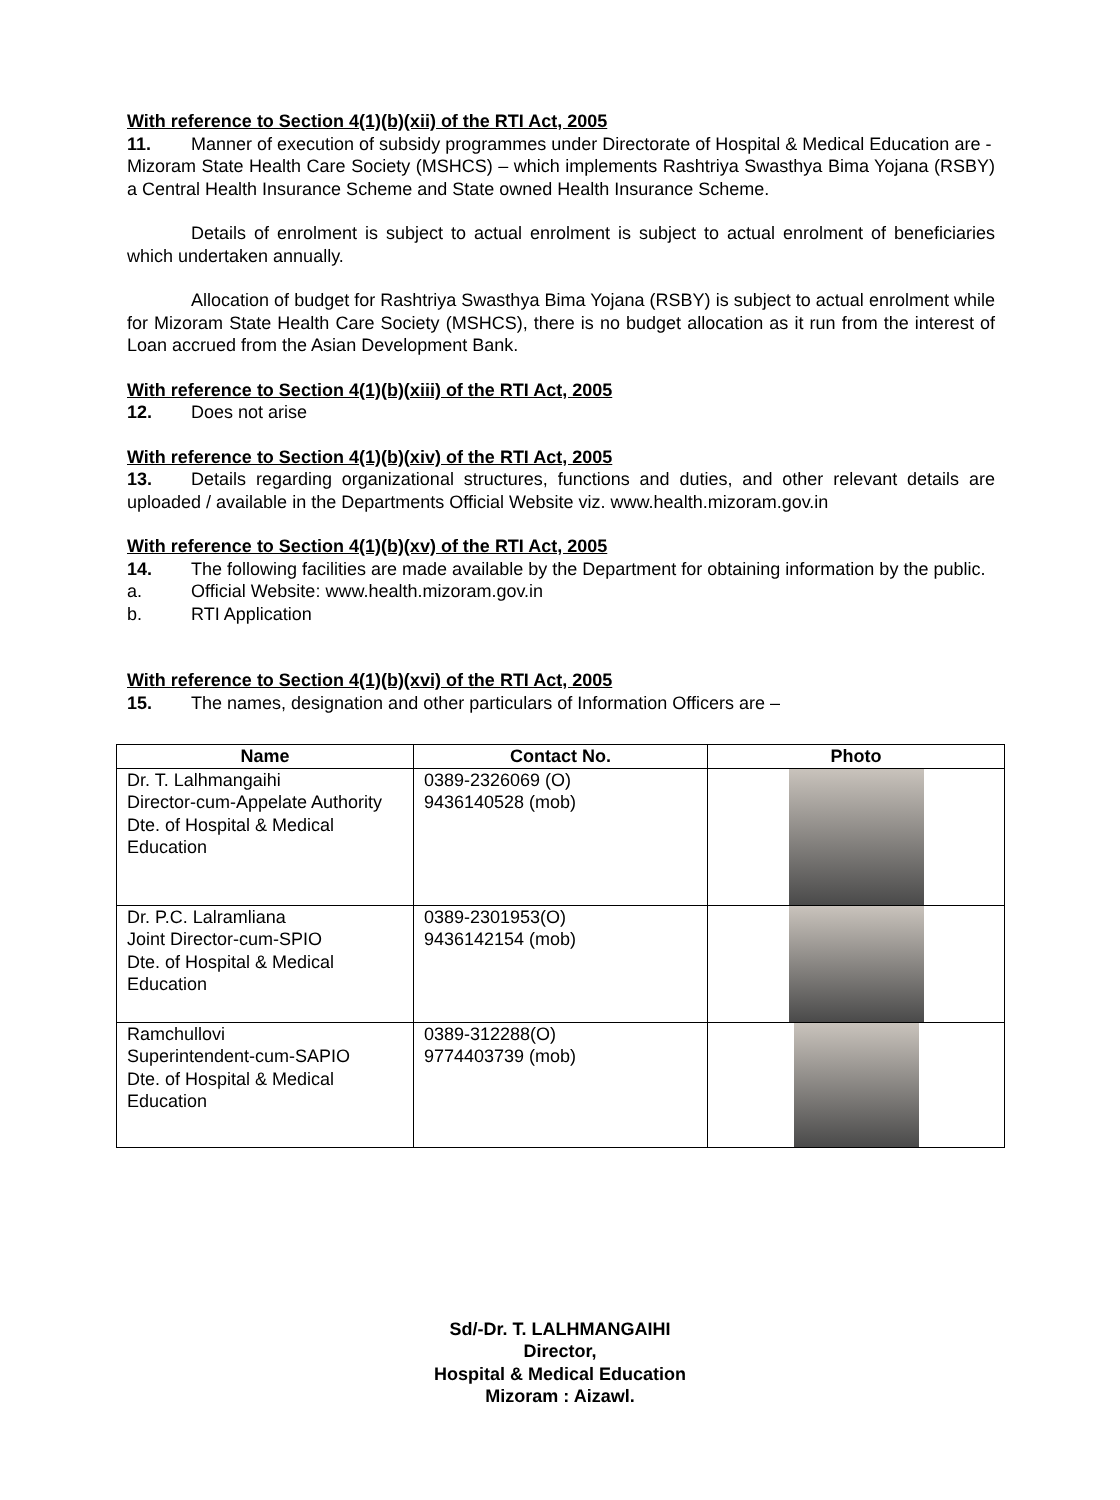With reference to Section 4(1)(b)(xii) of the RTI Act, 2005
11. Manner of execution of subsidy programmes under Directorate of Hospital & Medical Education are -
Mizoram State Health Care Society (MSHCS) – which implements Rashtriya Swasthya Bima Yojana (RSBY) a Central Health Insurance Scheme and State owned Health Insurance Scheme.
Details of enrolment is subject to actual enrolment is subject to actual enrolment of beneficiaries which undertaken annually.
Allocation of budget for Rashtriya Swasthya Bima Yojana (RSBY) is subject to actual enrolment while for Mizoram State Health Care Society (MSHCS), there is no budget allocation as it run from the interest of Loan accrued from the Asian Development Bank.
With reference to Section 4(1)(b)(xiii) of the RTI Act, 2005
12. Does not arise
With reference to Section 4(1)(b)(xiv) of the RTI Act, 2005
13. Details regarding organizational structures, functions and duties, and other relevant details are uploaded / available in the Departments Official Website viz. www.health.mizoram.gov.in
With reference to Section 4(1)(b)(xv) of the RTI Act, 2005
14. The following facilities are made available by the Department for obtaining information by the public.
a. Official Website: www.health.mizoram.gov.in
b. RTI Application
With reference to Section 4(1)(b)(xvi) of the RTI Act, 2005
15. The names, designation and other particulars of Information Officers are –
| Name | Contact No. | Photo |
| --- | --- | --- |
| Dr. T. Lalhmangaihi Director-cum-Appelate Authority Dte. of Hospital & Medical Education | 0389-2326069 (O) 9436140528 (mob) | |
| Dr. P.C. Lalramliana Joint Director-cum-SPIO Dte. of Hospital & Medical Education | 0389-2301953(O) 9436142154 (mob) | |
| Ramchullovi Superintendent-cum-SAPIO Dte. of Hospital & Medical Education | 0389-312288(O) 9774403739 (mob) | |
Sd/-Dr. T. LALHMANGAIHI
Director,
Hospital & Medical Education
Mizoram : Aizawl.